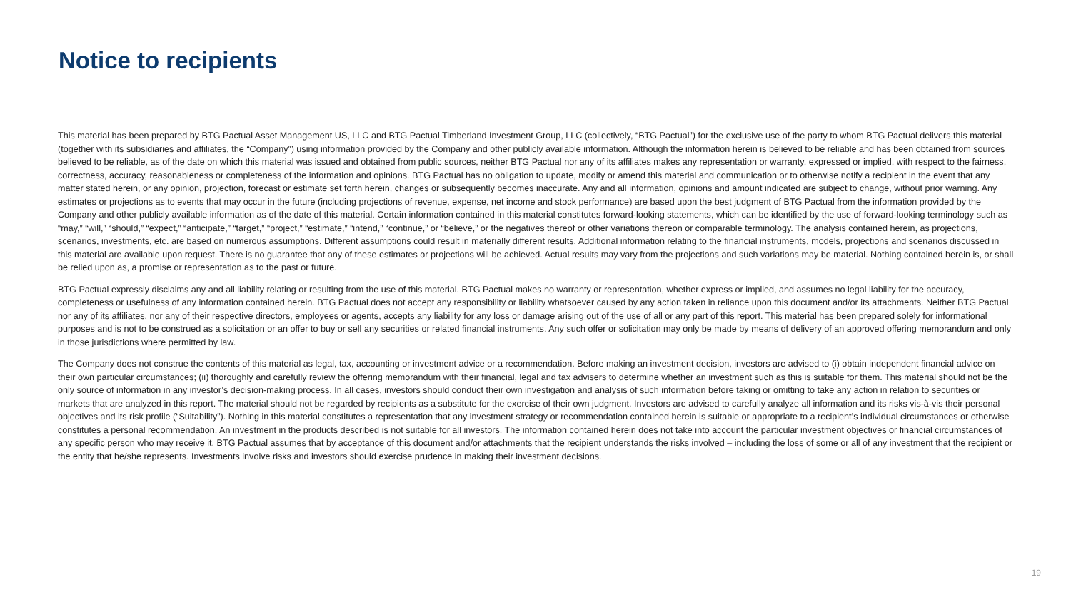Notice to recipients
This material has been prepared by BTG Pactual Asset Management US, LLC and BTG Pactual Timberland Investment Group, LLC (collectively, “BTG Pactual”) for the exclusive use of the party to whom BTG Pactual delivers this material (together with its subsidiaries and affiliates, the “Company”) using information provided by the Company and other publicly available information. Although the information herein is believed to be reliable and has been obtained from sources believed to be reliable, as of the date on which this material was issued and obtained from public sources, neither BTG Pactual nor any of its affiliates makes any representation or warranty, expressed or implied, with respect to the fairness, correctness, accuracy, reasonableness or completeness of the information and opinions. BTG Pactual has no obligation to update, modify or amend this material and communication or to otherwise notify a recipient in the event that any matter stated herein, or any opinion, projection, forecast or estimate set forth herein, changes or subsequently becomes inaccurate. Any and all information, opinions and amount indicated are subject to change, without prior warning. Any estimates or projections as to events that may occur in the future (including projections of revenue, expense, net income and stock performance) are based upon the best judgment of BTG Pactual from the information provided by the Company and other publicly available information as of the date of this material. Certain information contained in this material constitutes forward-looking statements, which can be identified by the use of forward-looking terminology such as “may,” “will,” “should,” “expect,” “anticipate,” “target,” “project,” “estimate,” “intend,” “continue,” or “believe,” or the negatives thereof or other variations thereon or comparable terminology. The analysis contained herein, as projections, scenarios, investments, etc. are based on numerous assumptions. Different assumptions could result in materially different results. Additional information relating to the financial instruments, models, projections and scenarios discussed in this material are available upon request. There is no guarantee that any of these estimates or projections will be achieved. Actual results may vary from the projections and such variations may be material. Nothing contained herein is, or shall be relied upon as, a promise or representation as to the past or future.
BTG Pactual expressly disclaims any and all liability relating or resulting from the use of this material. BTG Pactual makes no warranty or representation, whether express or implied, and assumes no legal liability for the accuracy, completeness or usefulness of any information contained herein. BTG Pactual does not accept any responsibility or liability whatsoever caused by any action taken in reliance upon this document and/or its attachments. Neither BTG Pactual nor any of its affiliates, nor any of their respective directors, employees or agents, accepts any liability for any loss or damage arising out of the use of all or any part of this report. This material has been prepared solely for informational purposes and is not to be construed as a solicitation or an offer to buy or sell any securities or related financial instruments. Any such offer or solicitation may only be made by means of delivery of an approved offering memorandum and only in those jurisdictions where permitted by law.
The Company does not construe the contents of this material as legal, tax, accounting or investment advice or a recommendation. Before making an investment decision, investors are advised to (i) obtain independent financial advice on their own particular circumstances; (ii) thoroughly and carefully review the offering memorandum with their financial, legal and tax advisers to determine whether an investment such as this is suitable for them. This material should not be the only source of information in any investor’s decision-making process. In all cases, investors should conduct their own investigation and analysis of such information before taking or omitting to take any action in relation to securities or markets that are analyzed in this report. The material should not be regarded by recipients as a substitute for the exercise of their own judgment. Investors are advised to carefully analyze all information and its risks vis-à-vis their personal objectives and its risk profile (“Suitability”). Nothing in this material constitutes a representation that any investment strategy or recommendation contained herein is suitable or appropriate to a recipient’s individual circumstances or otherwise constitutes a personal recommendation. An investment in the products described is not suitable for all investors. The information contained herein does not take into account the particular investment objectives or financial circumstances of any specific person who may receive it. BTG Pactual assumes that by acceptance of this document and/or attachments that the recipient understands the risks involved – including the loss of some or all of any investment that the recipient or the entity that he/she represents. Investments involve risks and investors should exercise prudence in making their investment decisions.
19